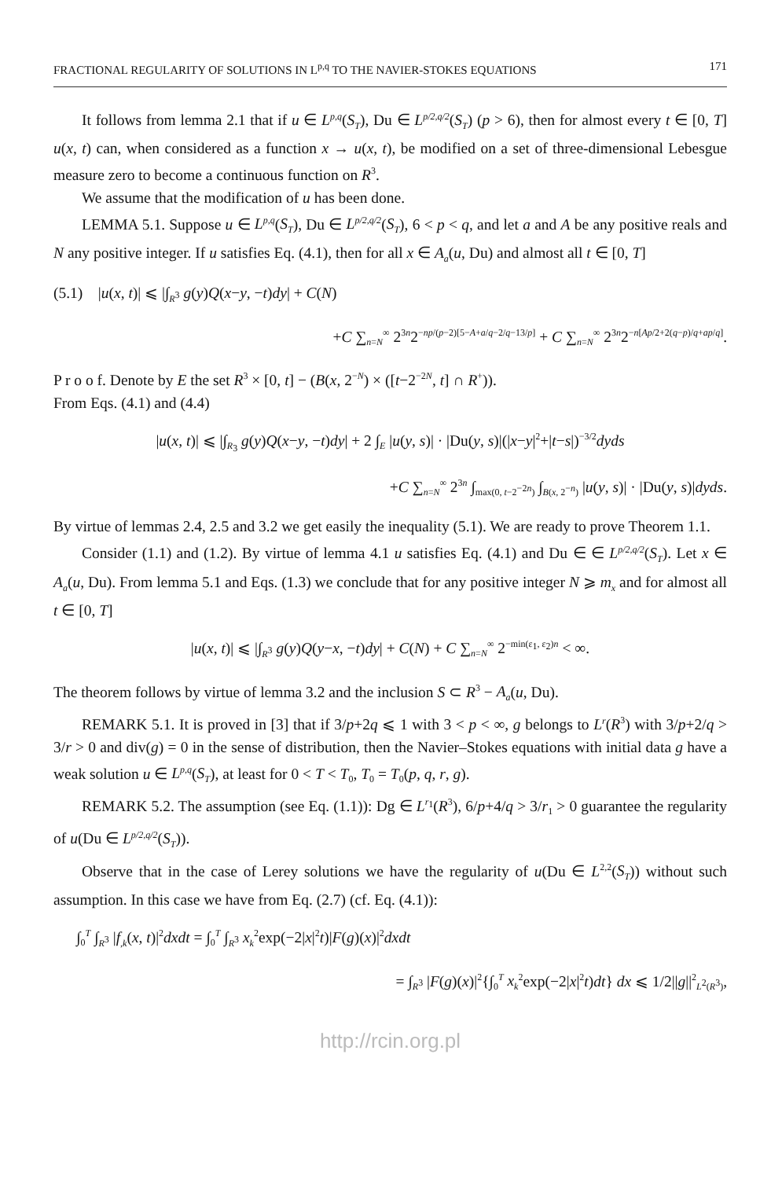FRACTIONAL REGULARITY OF SOLUTIONS IN L<sup>p,q</sup> TO THE NAVIER-STOKES EQUATIONS 171
It follows from lemma 2.1 that if u ∈ L<sup>p,q</sup>(S<sub>T</sub>), Du ∈ L<sup>p/2,q/2</sup>(S<sub>T</sub>) (p > 6), then for almost every t ∈ [0, T] u(x, t) can, when considered as a function x → u(x, t), be modified on a set of three-dimensional Lebesgue measure zero to become a continuous function on R<sup>3</sup>.
We assume that the modification of u has been done.
LEMMA 5.1. Suppose u ∈ L<sup>p,q</sup>(S<sub>T</sub>), Du ∈ L<sup>p/2,q/2</sup>(S<sub>T</sub>), 6 < p < q, and let a and A be any positive reals and N any positive integer. If u satisfies Eq. (4.1), then for all x ∈ A<sub>a</sub>(u, Du) and almost all t ∈ [0, T]
(5.1) |u(x, t)| ⩽ |∫<sub>R<sup>3</sup></sub> g(y)Q(x−y, −t)dy| + C(N)
+C ∑<sub>n=N</sub><sup>∞</sup> 2<sup>3n</sup>2<sup>−np/(p−2)[5−A+a/q−2/q−13/p]</sup> + C ∑<sub>n=N</sub><sup>∞</sup> 2<sup>3n</sup>2<sup>−n[Ap/2+2(q−p)/q+ap/q]</sup>.
P r o o f. Denote by E the set R<sup>3</sup> × [0, t] − (B(x, 2<sup>−N</sup>) × ([t−2<sup>−2N</sup>, t] ∩ R<sup>+</sup>)).
From Eqs. (4.1) and (4.4)
|u(x, t)| ⩽ |∫<sub>R<sub>3</sub></sub> g(y)Q(x−y, −t)dy| + 2 ∫<sub>E</sub> |u(y, s)| · |Du(y, s)|(|x−y|<sup>2</sup>+|t−s|)<sup>−3/2</sup>dyds
+C ∑<sub>n=N</sub><sup>∞</sup> 2<sup>3n</sup> ∫<sub>max(0, t−2<sup>−2n</sup>)</sub> ∫<sub>B(x, 2<sup>−n</sup>)</sub> |u(y, s)| · |Du(y, s)|dyds.
By virtue of lemmas 2.4, 2.5 and 3.2 we get easily the inequality (5.1). We are ready to prove Theorem 1.1.
Consider (1.1) and (1.2). By virtue of lemma 4.1 u satisfies Eq. (4.1) and Du ∈ ∈ L<sup>p/2,q/2</sup>(S<sub>T</sub>). Let x ∈ A<sub>a</sub>(u, Du). From lemma 5.1 and Eqs. (1.3) we conclude that for any positive integer N ⩾ m<sub>x</sub> and for almost all t ∈ [0, T]
|u(x, t)| ⩽ |∫<sub>R<sup>3</sup></sub> g(y)Q(y−x, −t)dy| + C(N) + C ∑<sub>n=N</sub><sup>∞</sup> 2<sup>−min(ε<sub>1</sub>, ε<sub>2</sub>)n</sup> < ∞.
The theorem follows by virtue of lemma 3.2 and the inclusion S ⊂ R<sup>3</sup> − A<sub>a</sub>(u, Du).
REMARK 5.1. It is proved in [3] that if 3/p+2q ⩽ 1 with 3 < p < ∞, g belongs to L<sup>r</sup>(R<sup>3</sup>) with 3/p+2/q > 3/r > 0 and div(g) = 0 in the sense of distribution, then the Navier–Stokes equations with initial data g have a weak solution u ∈ L<sup>p,q</sup>(S<sub>T</sub>), at least for 0 < T < T<sub>0</sub>, T<sub>0</sub> = T<sub>0</sub>(p, q, r, g).
REMARK 5.2. The assumption (see Eq. (1.1)): Dg ∈ L<sup>r<sub>1</sub></sup>(R<sup>3</sup>), 6/p+4/q > 3/r<sub>1</sub> > 0 guarantee the regularity of u(Du ∈ L<sup>p/2,q/2</sup>(S<sub>T</sub>)).
Observe that in the case of Lerey solutions we have the regularity of u(Du ∈ L<sup>2,2</sup>(S<sub>T</sub>)) without such assumption. In this case we have from Eq. (2.7) (cf. Eq. (4.1)):
∫<sub>0</sub><sup>T</sup> ∫<sub>R<sup>3</sup></sub> |f<sub>,k</sub>(x, t)|<sup>2</sup>dxdt = ∫<sub>0</sub><sup>T</sup> ∫<sub>R<sup>3</sup></sub> x<sub>k</sub><sup>2</sup>exp(−2|x|<sup>2</sup>t)|F(g)(x)|<sup>2</sup>dxdt
= ∫<sub>R<sup>3</sup></sub> |F(g)(x)|<sup>2</sup>{∫<sub>0</sub><sup>T</sup> x<sub>k</sub><sup>2</sup>exp(−2|x|<sup>2</sup>t)dt} dx ⩽ 1/2||g||<sup>2</sup><sub>L<sup>2</sup>(R<sup>3</sup>)</sub>,
http://rcin.org.pl